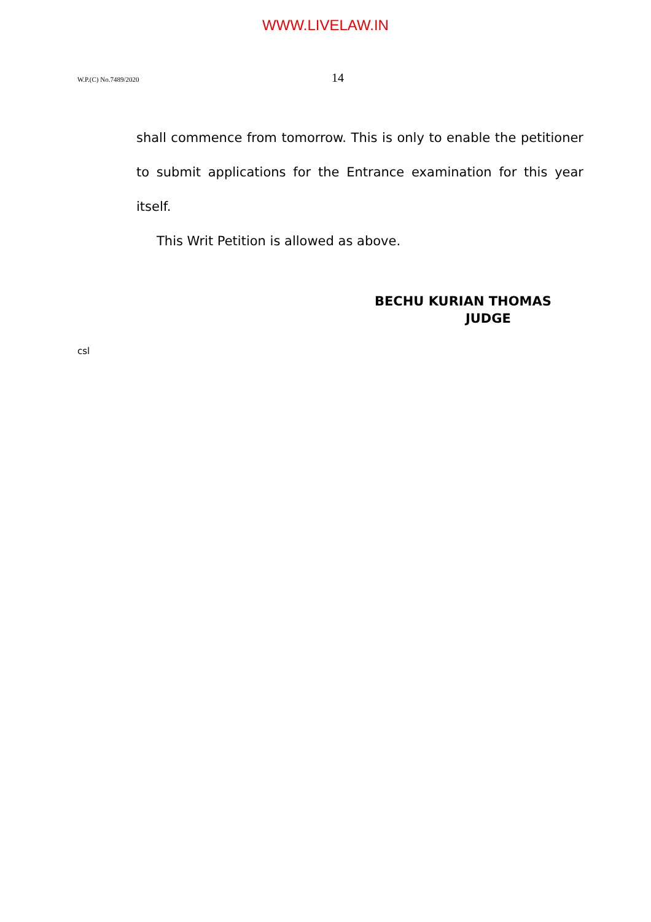WWW.LIVELAW.IN
W.P.(C) No.7489/2020 14
shall commence from tomorrow. This is only to enable the petitioner to submit applications for the Entrance examination for this year itself.
This Writ Petition is allowed as above.
BECHU KURIAN THOMAS
JUDGE
csl